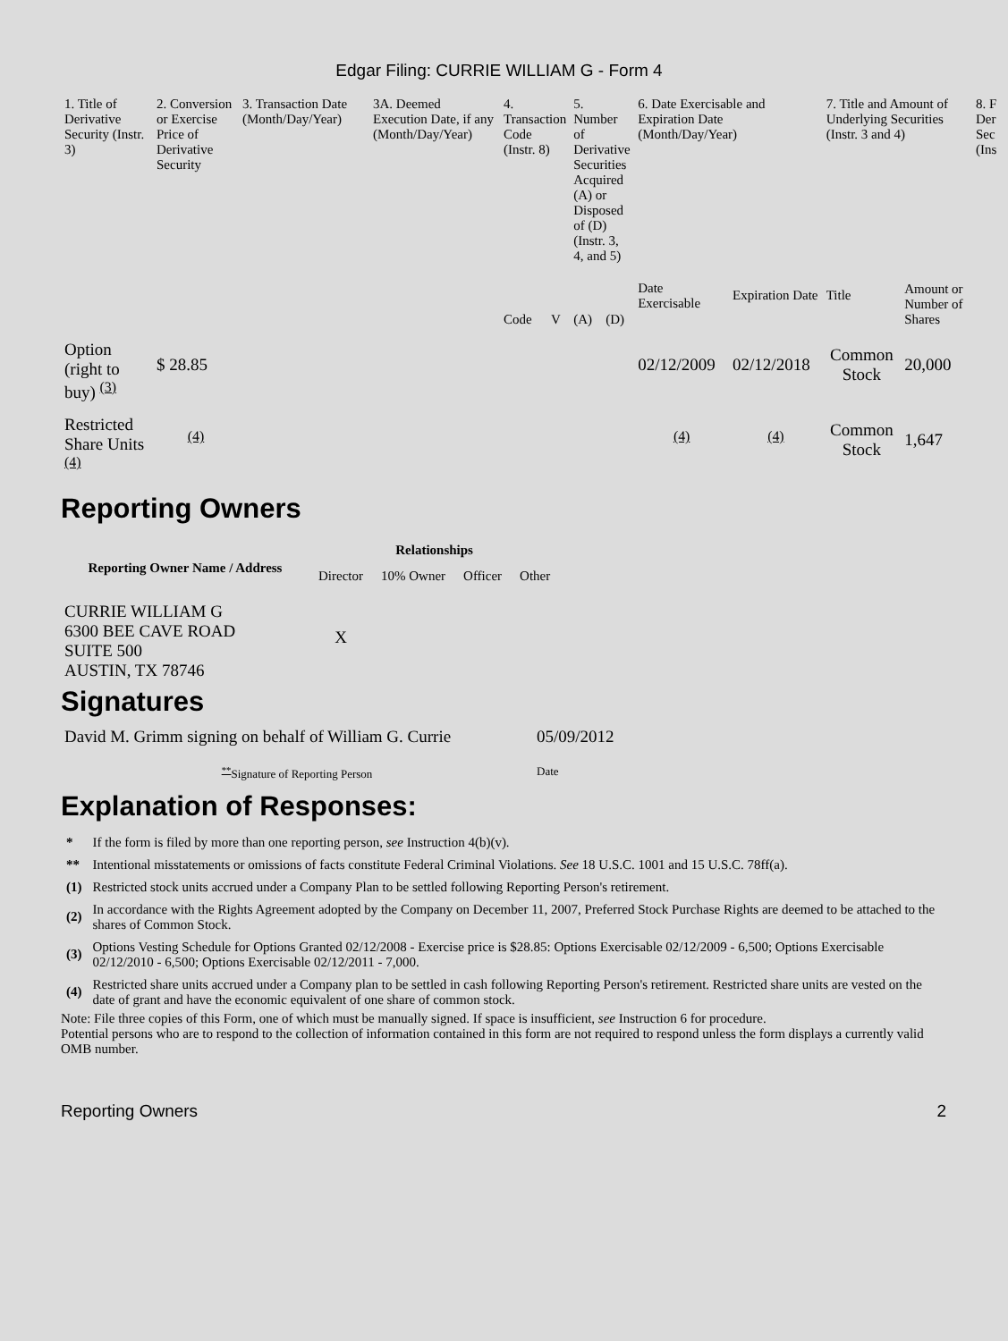Edgar Filing: CURRIE WILLIAM G - Form 4
| 1. Title of Derivative Security (Instr. 3) | 2. Conversion or Exercise Price of Derivative Security | 3. Transaction Date (Month/Day/Year) | 3A. Deemed Execution Date, if any (Month/Day/Year) | 4. Transaction Code (Instr. 8) | | 5. Number of Derivative Securities Acquired (A) or Disposed of (D) (Instr. 3, 4, and 5) | | 6. Date Exercisable and Expiration Date (Month/Day/Year) | | 7. Title and Amount of Underlying Securities (Instr. 3 and 4) | | 8. F Der Sec (Ins |
| | | | | Code | V | (A) | (D) | Date Exercisable | Expiration Date | Title | Amount or Number of Shares | |
| Option (right to buy) <sup>(3)</sup> | $ 28.85 | | | | | | | 02/12/2009 | 02/12/2018 | Common Stock | 20,000 | |
| Restricted Share Units <sup>(4)</sup> | <sup>(4)</sup> | | | | | | | <sup>(4)</sup> | <sup>(4)</sup> | Common Stock | 1,647 | |
Reporting Owners
| Reporting Owner Name / Address | Relationships | | | |
| --- | --- | --- | --- | --- |
| | Director | 10% Owner | Officer | Other |
| CURRIE WILLIAM G 6300 BEE CAVE ROAD SUITE 500 AUSTIN, TX 78746 | X | | | |
Signatures
| David M. Grimm signing on behalf of William G. Currie | 05/09/2012 |
| <sup>**</sup> Signature of Reporting Person | Date |
Explanation of Responses:
| * | If the form is filed by more than one reporting person, see Instruction 4(b)(v). |
| ** | Intentional misstatements or omissions of facts constitute Federal Criminal Violations. See 18 U.S.C. 1001 and 15 U.S.C. 78ff(a). |
| (1) | Restricted stock units accrued under a Company Plan to be settled following Reporting Person's retirement. |
| (2) | In accordance with the Rights Agreement adopted by the Company on December 11, 2007, Preferred Stock Purchase Rights are deemed to be attached to the shares of Common Stock. |
| (3) | Options Vesting Schedule for Options Granted 02/12/2008 - Exercise price is $28.85: Options Exercisable 02/12/2009 - 6,500; Options Exercisable 02/12/2010 - 6,500; Options Exercisable 02/12/2011 - 7,000. |
| (4) | Restricted share units accrued under a Company plan to be settled in cash following Reporting Person's retirement. Restricted share units are vested on the date of grant and have the economic equivalent of one share of common stock. |
Note: File three copies of this Form, one of which must be manually signed. If space is insufficient, see Instruction 6 for procedure.
Potential persons who are to respond to the collection of information contained in this form are not required to respond unless the form displays a currently valid OMB number.
Reporting Owners 2